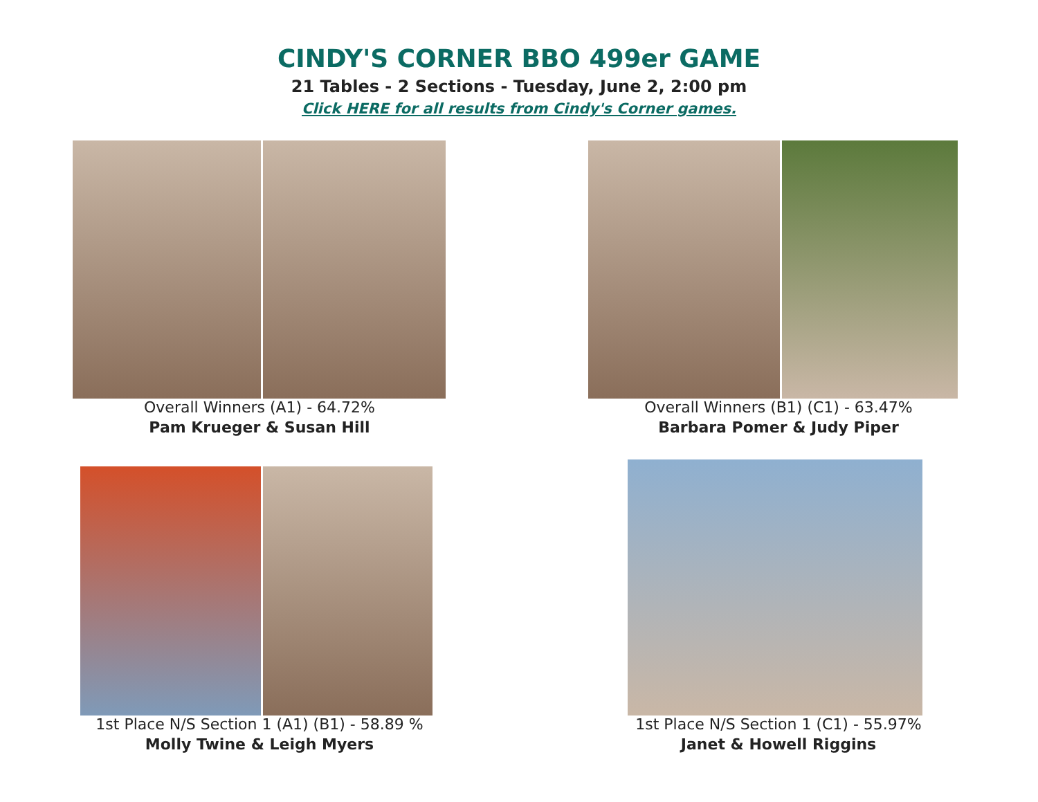CINDY'S CORNER BBO 499er GAME
21 Tables - 2 Sections - Tuesday, June 2, 2:00 pm
Click HERE for all results from Cindy's Corner games.
Overall Winners (A1) - 64.72%
Pam Krueger & Susan Hill
Overall Winners (B1) (C1) - 63.47%
Barbara Pomer & Judy Piper
1st Place N/S Section 1 (A1) (B1) - 58.89 %
Molly Twine & Leigh Myers
1st Place N/S Section 1 (C1) - 55.97%
Janet & Howell Riggins